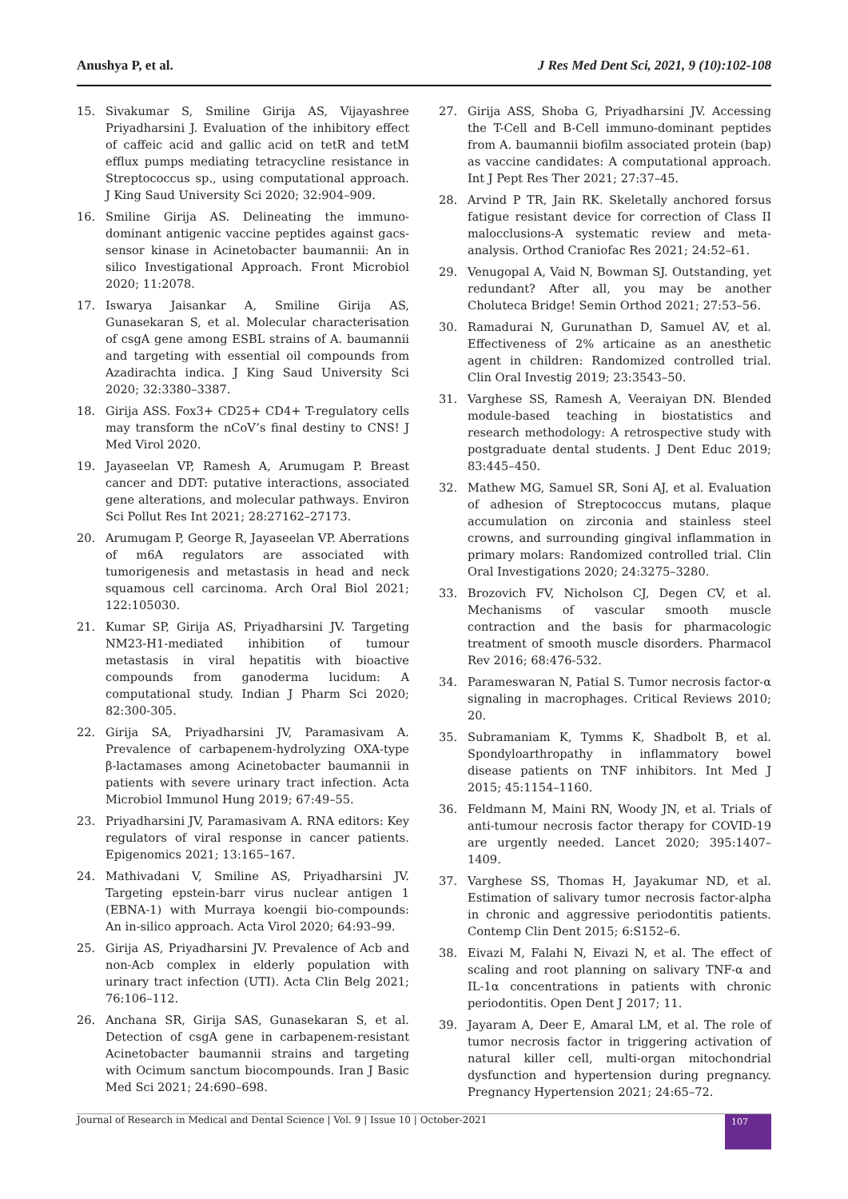Anushya P, et al. J Res Med Dent Sci, 2021, 9 (10):102-108
15. Sivakumar S, Smiline Girija AS, Vijayashree Priyadharsini J. Evaluation of the inhibitory effect of caffeic acid and gallic acid on tetR and tetM efflux pumps mediating tetracycline resistance in Streptococcus sp., using computational approach. J King Saud University Sci 2020; 32:904–909.
16. Smiline Girija AS. Delineating the immuno-dominant antigenic vaccine peptides against gacs-sensor kinase in Acinetobacter baumannii: An in silico Investigational Approach. Front Microbiol 2020; 11:2078.
17. Iswarya Jaisankar A, Smiline Girija AS, Gunasekaran S, et al. Molecular characterisation of csgA gene among ESBL strains of A. baumannii and targeting with essential oil compounds from Azadirachta indica. J King Saud University Sci 2020; 32:3380–3387.
18. Girija ASS. Fox3+ CD25+ CD4+ T-regulatory cells may transform the nCoV’s final destiny to CNS! J Med Virol 2020.
19. Jayaseelan VP, Ramesh A, Arumugam P. Breast cancer and DDT: putative interactions, associated gene alterations, and molecular pathways. Environ Sci Pollut Res Int 2021; 28:27162–27173.
20. Arumugam P, George R, Jayaseelan VP. Aberrations of m6A regulators are associated with tumorigenesis and metastasis in head and neck squamous cell carcinoma. Arch Oral Biol 2021; 122:105030.
21. Kumar SP, Girija AS, Priyadharsini JV. Targeting NM23-H1-mediated inhibition of tumour metastasis in viral hepatitis with bioactive compounds from ganoderma lucidum: A computational study. Indian J Pharm Sci 2020; 82:300-305.
22. Girija SA, Priyadharsini JV, Paramasivam A. Prevalence of carbapenem-hydrolyzing OXA-type β-lactamases among Acinetobacter baumannii in patients with severe urinary tract infection. Acta Microbiol Immunol Hung 2019; 67:49–55.
23. Priyadharsini JV, Paramasivam A. RNA editors: Key regulators of viral response in cancer patients. Epigenomics 2021; 13:165–167.
24. Mathivadani V, Smiline AS, Priyadharsini JV. Targeting epstein-barr virus nuclear antigen 1 (EBNA-1) with Murraya koengii bio-compounds: An in-silico approach. Acta Virol 2020; 64:93–99.
25. Girija AS, Priyadharsini JV. Prevalence of Acb and non-Acb complex in elderly population with urinary tract infection (UTI). Acta Clin Belg 2021; 76:106–112.
26. Anchana SR, Girija SAS, Gunasekaran S, et al. Detection of csgA gene in carbapenem-resistant Acinetobacter baumannii strains and targeting with Ocimum sanctum biocompounds. Iran J Basic Med Sci 2021; 24:690–698.
27. Girija ASS, Shoba G, Priyadharsini JV. Accessing the T-Cell and B-Cell immuno-dominant peptides from A. baumannii biofilm associated protein (bap) as vaccine candidates: A computational approach. Int J Pept Res Ther 2021; 27:37–45.
28. Arvind P TR, Jain RK. Skeletally anchored forsus fatigue resistant device for correction of Class II malocclusions-A systematic review and meta-analysis. Orthod Craniofac Res 2021; 24:52–61.
29. Venugopal A, Vaid N, Bowman SJ. Outstanding, yet redundant? After all, you may be another Choluteca Bridge! Semin Orthod 2021; 27:53–56.
30. Ramadurai N, Gurunathan D, Samuel AV, et al. Effectiveness of 2% articaine as an anesthetic agent in children: Randomized controlled trial. Clin Oral Investig 2019; 23:3543–50.
31. Varghese SS, Ramesh A, Veeraiyan DN. Blended module-based teaching in biostatistics and research methodology: A retrospective study with postgraduate dental students. J Dent Educ 2019; 83:445–450.
32. Mathew MG, Samuel SR, Soni AJ, et al. Evaluation of adhesion of Streptococcus mutans, plaque accumulation on zirconia and stainless steel crowns, and surrounding gingival inflammation in primary molars: Randomized controlled trial. Clin Oral Investigations 2020; 24:3275–3280.
33. Brozovich FV, Nicholson CJ, Degen CV, et al. Mechanisms of vascular smooth muscle contraction and the basis for pharmacologic treatment of smooth muscle disorders. Pharmacol Rev 2016; 68:476-532.
34. Parameswaran N, Patial S. Tumor necrosis factor-α signaling in macrophages. Critical Reviews 2010; 20.
35. Subramaniam K, Tymms K, Shadbolt B, et al. Spondyloarthropathy in inflammatory bowel disease patients on TNF inhibitors. Int Med J 2015; 45:1154–1160.
36. Feldmann M, Maini RN, Woody JN, et al. Trials of anti-tumour necrosis factor therapy for COVID-19 are urgently needed. Lancet 2020; 395:1407–1409.
37. Varghese SS, Thomas H, Jayakumar ND, et al. Estimation of salivary tumor necrosis factor-alpha in chronic and aggressive periodontitis patients. Contemp Clin Dent 2015; 6:S152–6.
38. Eivazi M, Falahi N, Eivazi N, et al. The effect of scaling and root planning on salivary TNF-α and IL-1α concentrations in patients with chronic periodontitis. Open Dent J 2017; 11.
39. Jayaram A, Deer E, Amaral LM, et al. The role of tumor necrosis factor in triggering activation of natural killer cell, multi-organ mitochondrial dysfunction and hypertension during pregnancy. Pregnancy Hypertension 2021; 24:65–72.
Journal of Research in Medical and Dental Science | Vol. 9 | Issue 10 | October-2021 107